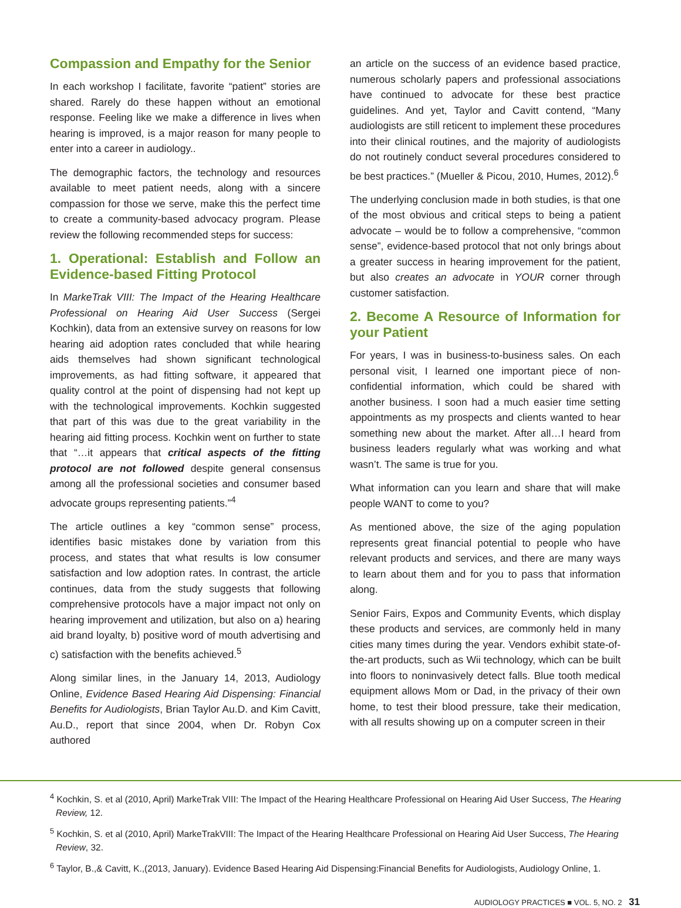Compassion and Empathy for the Senior
In each workshop I facilitate, favorite “patient” stories are shared. Rarely do these happen without an emotional response. Feeling like we make a difference in lives when hearing is improved, is a major reason for many people to enter into a career in audiology..
The demographic factors, the technology and resources available to meet patient needs, along with a sincere compassion for those we serve, make this the perfect time to create a community-based advocacy program. Please review the following recommended steps for success:
1. Operational: Establish and Follow an Evidence-based Fitting Protocol
In MarkeTrak VIII: The Impact of the Hearing Healthcare Professional on Hearing Aid User Success (Sergei Kochkin), data from an extensive survey on reasons for low hearing aid adoption rates concluded that while hearing aids themselves had shown significant technological improvements, as had fitting software, it appeared that quality control at the point of dispensing had not kept up with the technological improvements. Kochkin suggested that part of this was due to the great variability in the hearing aid fitting process. Kochkin went on further to state that “…it appears that critical aspects of the fitting protocol are not followed despite general consensus among all the professional societies and consumer based advocate groups representing patients.”<sup>4</sup>
The article outlines a key “common sense” process, identifies basic mistakes done by variation from this process, and states that what results is low consumer satisfaction and low adoption rates. In contrast, the article continues, data from the study suggests that following comprehensive protocols have a major impact not only on hearing improvement and utilization, but also on a) hearing aid brand loyalty, b) positive word of mouth advertising and c) satisfaction with the benefits achieved.<sup>5</sup>
Along similar lines, in the January 14, 2013, Audiology Online, Evidence Based Hearing Aid Dispensing: Financial Benefits for Audiologists, Brian Taylor Au.D. and Kim Cavitt, Au.D., report that since 2004, when Dr. Robyn Cox authored
an article on the success of an evidence based practice, numerous scholarly papers and professional associations have continued to advocate for these best practice guidelines. And yet, Taylor and Cavitt contend, “Many audiologists are still reticent to implement these procedures into their clinical routines, and the majority of audiologists do not routinely conduct several procedures considered to be best practices.” (Mueller & Picou, 2010, Humes, 2012).<sup>6</sup>
The underlying conclusion made in both studies, is that one of the most obvious and critical steps to being a patient advocate – would be to follow a comprehensive, “common sense”, evidence-based protocol that not only brings about a greater success in hearing improvement for the patient, but also creates an advocate in YOUR corner through customer satisfaction.
2. Become A Resource of Information for your Patient
For years, I was in business-to-business sales. On each personal visit, I learned one important piece of non-confidential information, which could be shared with another business. I soon had a much easier time setting appointments as my prospects and clients wanted to hear something new about the market. After all…I heard from business leaders regularly what was working and what wasn’t. The same is true for you.
What information can you learn and share that will make people WANT to come to you?
As mentioned above, the size of the aging population represents great financial potential to people who have relevant products and services, and there are many ways to learn about them and for you to pass that information along.
Senior Fairs, Expos and Community Events, which display these products and services, are commonly held in many cities many times during the year. Vendors exhibit state-of-the-art products, such as Wii technology, which can be built into floors to noninvasively detect falls. Blue tooth medical equipment allows Mom or Dad, in the privacy of their own home, to test their blood pressure, take their medication, with all results showing up on a computer screen in their
<sup>4</sup> Kochkin, S. et al (2010, April) MarkeTrak VIII: The Impact of the Hearing Healthcare Professional on Hearing Aid User Success, The Hearing Review, 12.
<sup>5</sup> Kochkin, S. et al (2010, April) MarkeTrakVIII: The Impact of the Hearing Healthcare Professional on Hearing Aid User Success, The Hearing Review, 32.
<sup>6</sup> Taylor, B.,& Cavitt, K.,(2013, January). Evidence Based Hearing Aid Dispensing:Financial Benefits for Audiologists, Audiology Online, 1.
AUDIOLOGY PRACTICES ■ VOL. 5, NO. 2 31